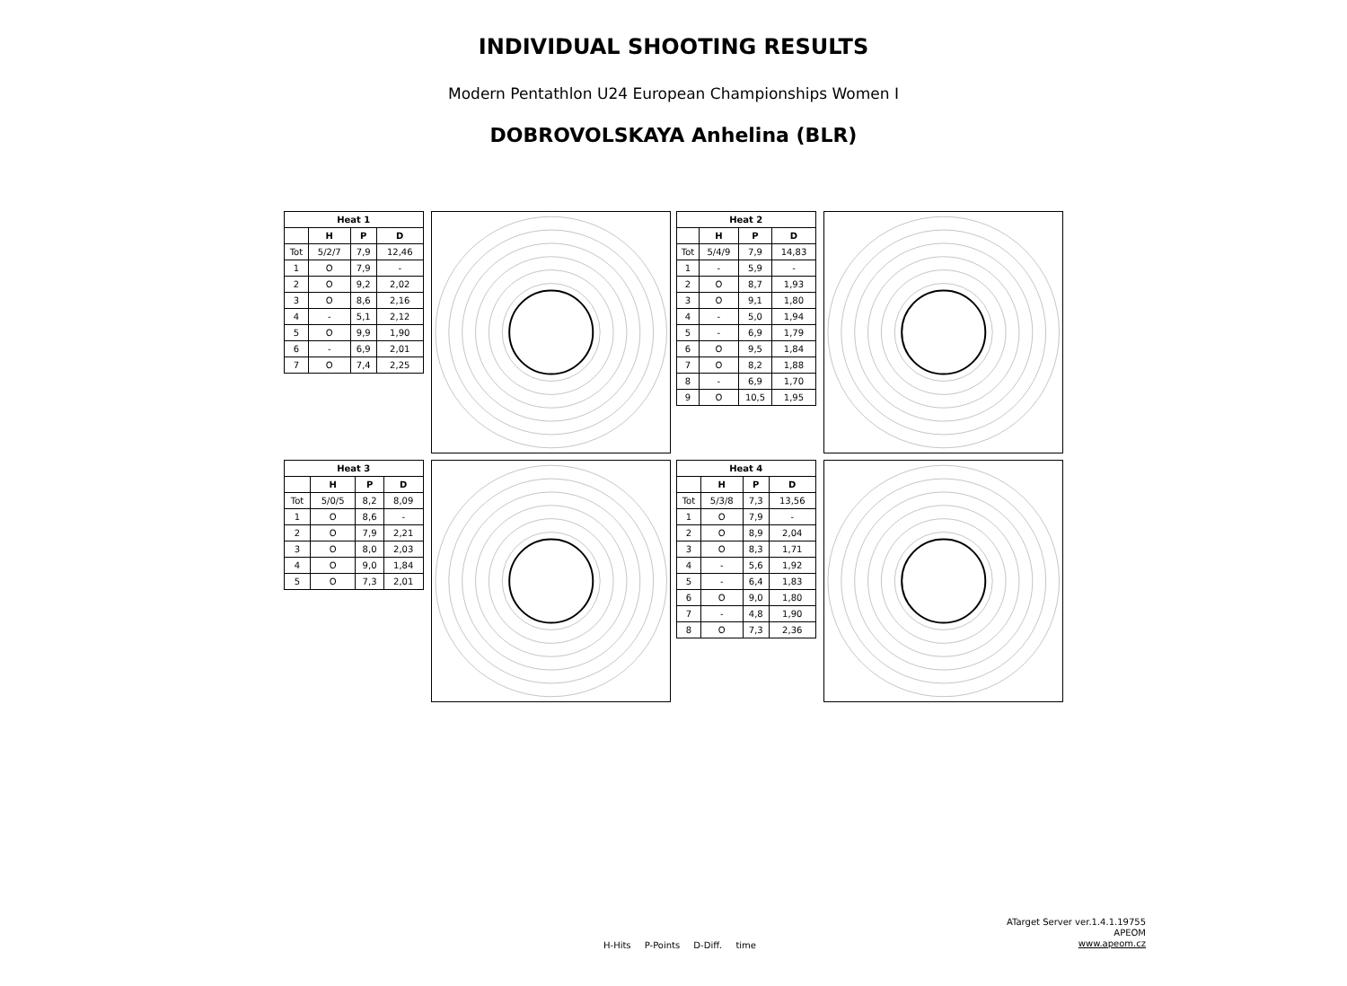INDIVIDUAL SHOOTING RESULTS
Modern Pentathlon U24 European Championships Women I
DOBROVOLSKAYA Anhelina (BLR)
| Heat 1 | | | |
| --- | --- | --- | --- |
| | H | P | D |
| Tot | 5/2/7 | 7,9 | 12,46 |
| 1 | O | 7,9 | - |
| 2 | O | 9,2 | 2,02 |
| 3 | O | 8,6 | 2,16 |
| 4 | - | 5,1 | 2,12 |
| 5 | O | 9,9 | 1,90 |
| 6 | - | 6,9 | 2,01 |
| 7 | O | 7,4 | 2,25 |
| Heat 2 | | | |
| --- | --- | --- | --- |
| | H | P | D |
| Tot | 5/4/9 | 7,9 | 14,83 |
| 1 | - | 5,9 | - |
| 2 | O | 8,7 | 1,93 |
| 3 | O | 9,1 | 1,80 |
| 4 | - | 5,0 | 1,94 |
| 5 | - | 6,9 | 1,79 |
| 6 | O | 9,5 | 1,84 |
| 7 | O | 8,2 | 1,88 |
| 8 | - | 6,9 | 1,70 |
| 9 | O | 10,5 | 1,95 |
| Heat 3 | | | |
| --- | --- | --- | --- |
| | H | P | D |
| Tot | 5/0/5 | 8,2 | 8,09 |
| 1 | O | 8,6 | - |
| 2 | O | 7,9 | 2,21 |
| 3 | O | 8,0 | 2,03 |
| 4 | O | 9,0 | 1,84 |
| 5 | O | 7,3 | 2,01 |
| Heat 4 | | | |
| --- | --- | --- | --- |
| | H | P | D |
| Tot | 5/3/8 | 7,3 | 13,56 |
| 1 | O | 7,9 | - |
| 2 | O | 8,9 | 2,04 |
| 3 | O | 8,3 | 1,71 |
| 4 | - | 5,6 | 1,92 |
| 5 | - | 6,4 | 1,83 |
| 6 | O | 9,0 | 1,80 |
| 7 | - | 4,8 | 1,90 |
| 8 | O | 7,3 | 2,36 |
H-Hits P-Points D-Diff. time
ATarget Server ver.1.4.1.19755
APEOM
www.apeom.cz